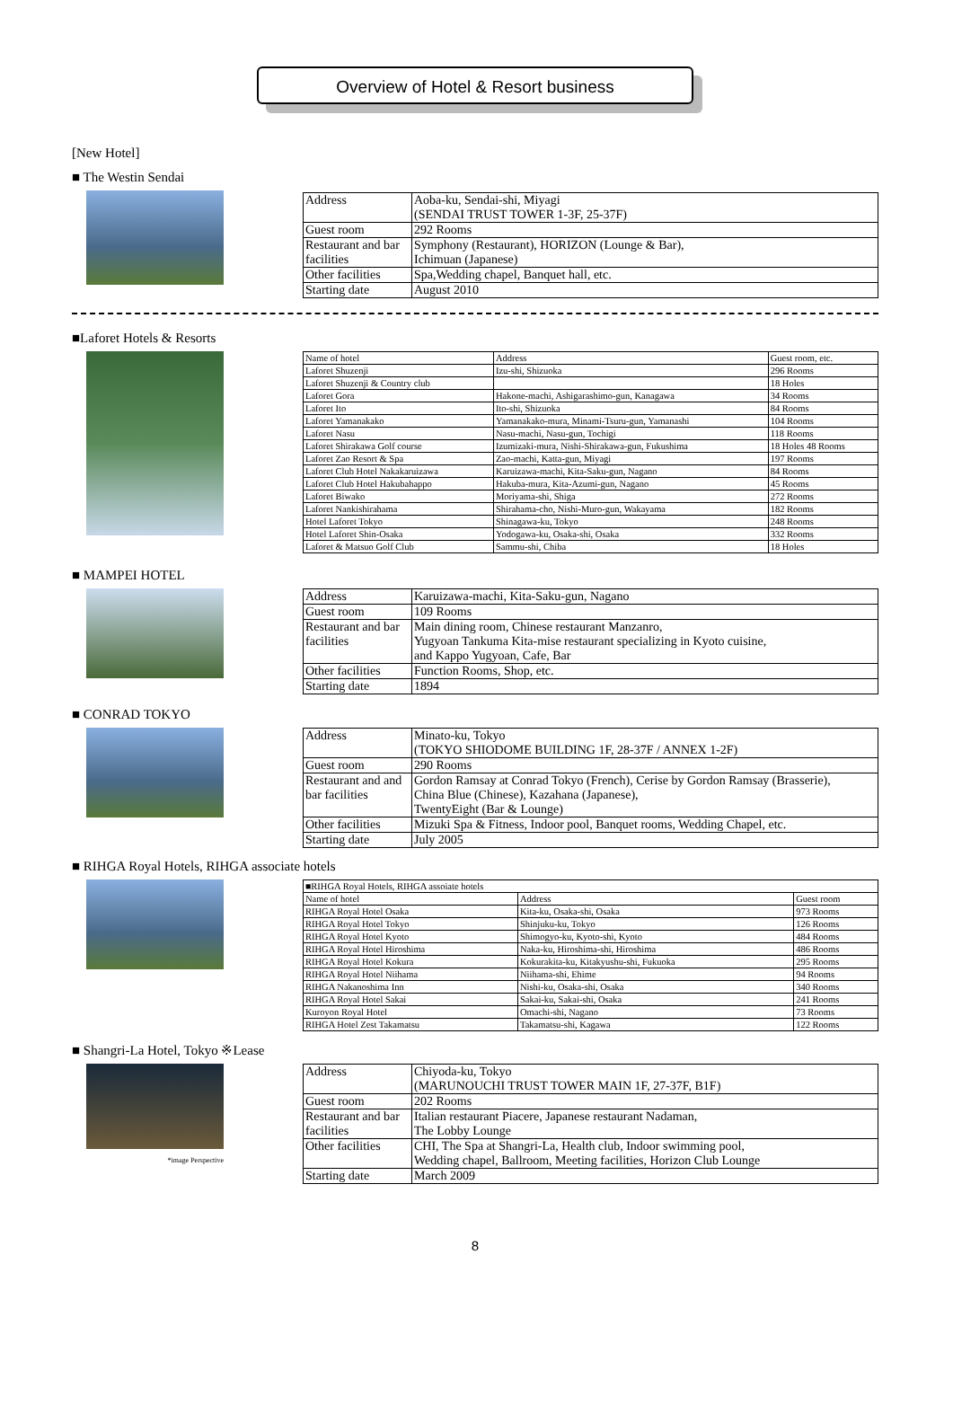Overview of Hotel & Resort business
[New Hotel]
■ The Westin Sendai
| Address | Aoba-ku, Sendai-shi, Miyagi (SENDAI TRUST TOWER 1-3F, 25-37F) |
| Guest room | 292 Rooms |
| Restaurant and bar facilities | Symphony (Restaurant), HORIZON (Lounge & Bar), Ichimuan (Japanese) |
| Other facilities | Spa,Wedding chapel, Banquet hall, etc. |
| Starting date | August 2010 |
■Laforet Hotels & Resorts
| Name of hotel | Address | Guest room, etc. |
| --- | --- | --- |
| Laforet Shuzenji | Izu-shi, Shizuoka | 296 Rooms |
| Laforet Shuzenji & Country club | | 18 Holes |
| Laforet Gora | Hakone-machi, Ashigarashimo-gun, Kanagawa | 34 Rooms |
| Laforet Ito | Ito-shi, Shizuoka | 84 Rooms |
| Laforet Yamanakako | Yamanakako-mura, Minami-Tsuru-gun, Yamanashi | 104 Rooms |
| Laforet Nasu | Nasu-machi, Nasu-gun, Tochigi | 118 Rooms |
| Laforet Shirakawa Golf course | Izumizaki-mura, Nishi-Shirakawa-gun, Fukushima | 18 Holes 48 Rooms |
| Laforet Zao Resort & Spa | Zao-machi, Katta-gun, Miyagi | 197 Rooms |
| Laforet Club Hotel Nakakaruizawa | Karuizawa-machi, Kita-Saku-gun, Nagano | 84 Rooms |
| Laforet Club Hotel Hakubahappo | Hakuba-mura, Kita-Azumi-gun, Nagano | 45 Rooms |
| Laforet Biwako | Moriyama-shi, Shiga | 272 Rooms |
| Laforet Nankishirahama | Shirahama-cho, Nishi-Muro-gun, Wakayama | 182 Rooms |
| Hotel Laforet Tokyo | Shinagawa-ku, Tokyo | 248 Rooms |
| Hotel Laforet Shin-Osaka | Yodogawa-ku, Osaka-shi, Osaka | 332 Rooms |
| Laforet & Matsuo Golf Club | Sammu-shi, Chiba | 18 Holes |
■ MAMPEI HOTEL
| Address | Karuizawa-machi, Kita-Saku-gun, Nagano |
| Guest room | 109 Rooms |
| Restaurant and bar facilities | Main dining room, Chinese restaurant Manzanro, Yugyoan Tankuma Kita-mise restaurant specializing in Kyoto cuisine, and Kappo Yugyoan, Cafe, Bar |
| Other facilities | Function Rooms, Shop, etc. |
| Starting date | 1894 |
■ CONRAD TOKYO
| Address | Minato-ku, Tokyo (TOKYO SHIODOME BUILDING 1F, 28-37F / ANNEX 1-2F) |
| Guest room | 290 Rooms |
| Restaurant and and bar facilities | Gordon Ramsay at Conrad Tokyo (French), Cerise by Gordon Ramsay (Brasserie), China Blue (Chinese), Kazahana (Japanese), TwentyEight (Bar & Lounge) |
| Other facilities | Mizuki Spa & Fitness, Indoor pool, Banquet rooms, Wedding Chapel, etc. |
| Starting date | July 2005 |
■ RIHGA Royal Hotels, RIHGA associate hotels
| ■RIHGA Royal Hotels, RIHGA assoiate hotels | | |
| --- | --- | --- |
| Name of hotel | Address | Guest room |
| RIHGA Royal Hotel Osaka | Kita-ku, Osaka-shi, Osaka | 973 Rooms |
| RIHGA Royal Hotel Tokyo | Shinjuku-ku, Tokyo | 126 Rooms |
| RIHGA Royal Hotel Kyoto | Shimogyo-ku, Kyoto-shi, Kyoto | 484 Rooms |
| RIHGA Royal Hotel Hiroshima | Naka-ku, Hiroshima-shi, Hiroshima | 486 Rooms |
| RIHGA Royal Hotel Kokura | Kokurakita-ku, Kitakyushu-shi, Fukuoka | 295 Rooms |
| RIHGA Royal Hotel Niihama | Niihama-shi, Ehime | 94 Rooms |
| RIHGA Nakanoshima Inn | Nishi-ku, Osaka-shi, Osaka | 340 Rooms |
| RIHGA Royal Hotel Sakai | Sakai-ku, Sakai-shi, Osaka | 241 Rooms |
| Kuroyon Royal Hotel | Omachi-shi, Nagano | 73 Rooms |
| RIHGA Hotel Zest Takamatsu | Takamatsu-shi, Kagawa | 122 Rooms |
■ Shangri-La Hotel, Tokyo ※Lease
*image Perspective
| Address | Chiyoda-ku, Tokyo (MARUNOUCHI TRUST TOWER MAIN 1F, 27-37F, B1F) |
| Guest room | 202 Rooms |
| Restaurant and bar facilities | Italian restaurant Piacere, Japanese restaurant Nadaman, The Lobby Lounge |
| Other facilities | CHI, The Spa at Shangri-La, Health club, Indoor swimming pool, Wedding chapel, Ballroom, Meeting facilities, Horizon Club Lounge |
| Starting date | March 2009 |
8